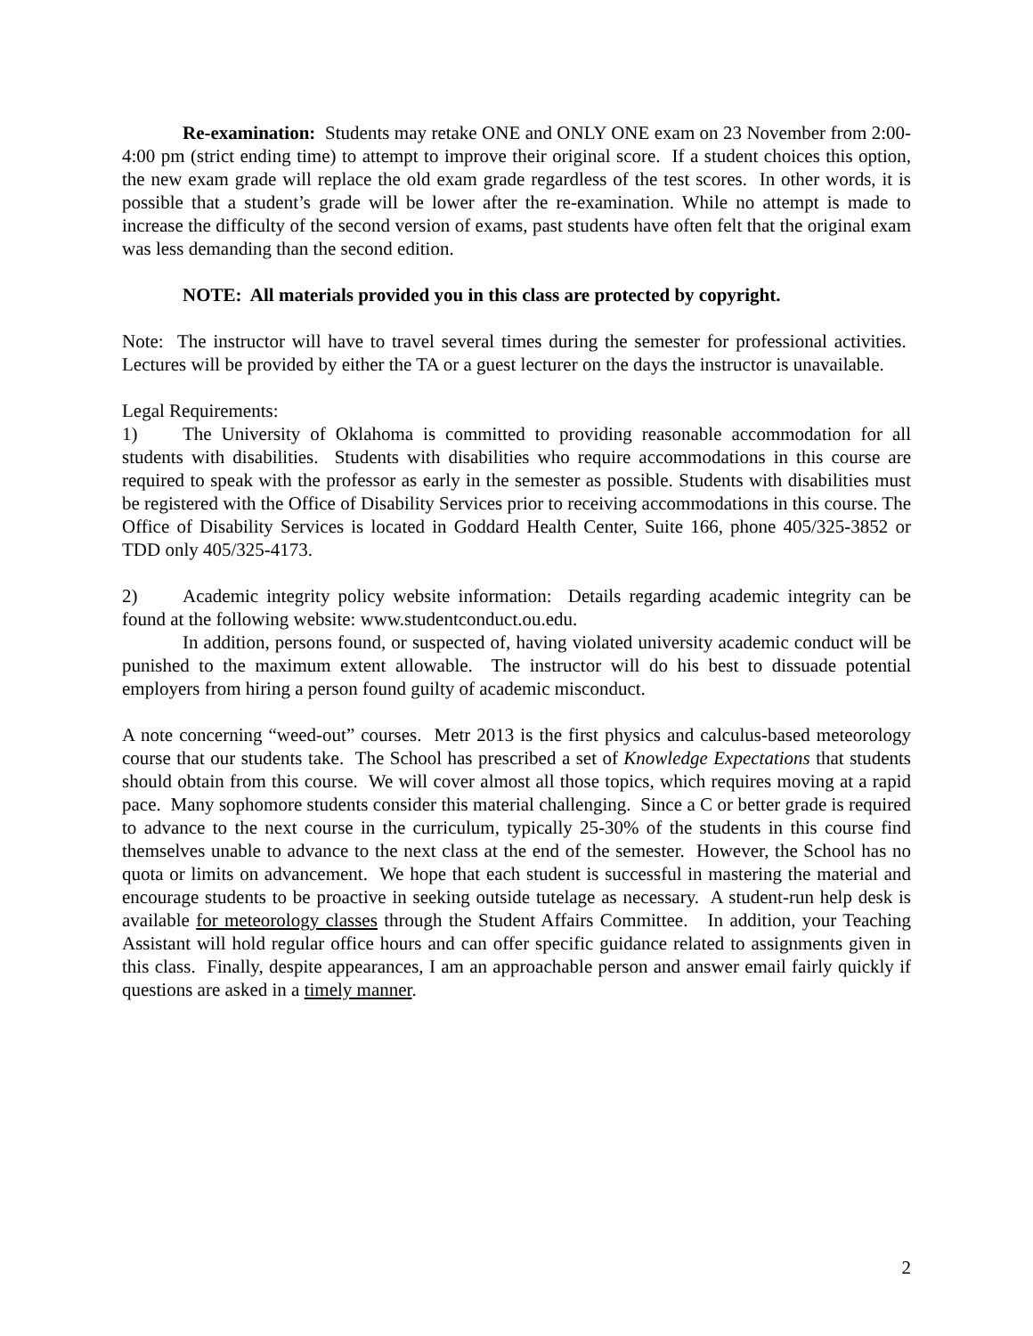Re-examination: Students may retake ONE and ONLY ONE exam on 23 November from 2:00-4:00 pm (strict ending time) to attempt to improve their original score. If a student choices this option, the new exam grade will replace the old exam grade regardless of the test scores. In other words, it is possible that a student’s grade will be lower after the re-examination. While no attempt is made to increase the difficulty of the second version of exams, past students have often felt that the original exam was less demanding than the second edition.
NOTE: All materials provided you in this class are protected by copyright.
Note: The instructor will have to travel several times during the semester for professional activities. Lectures will be provided by either the TA or a guest lecturer on the days the instructor is unavailable.
Legal Requirements:
1) The University of Oklahoma is committed to providing reasonable accommodation for all students with disabilities. Students with disabilities who require accommodations in this course are required to speak with the professor as early in the semester as possible. Students with disabilities must be registered with the Office of Disability Services prior to receiving accommodations in this course. The Office of Disability Services is located in Goddard Health Center, Suite 166, phone 405/325-3852 or TDD only 405/325-4173.
2) Academic integrity policy website information: Details regarding academic integrity can be found at the following website: www.studentconduct.ou.edu.
In addition, persons found, or suspected of, having violated university academic conduct will be punished to the maximum extent allowable. The instructor will do his best to dissuade potential employers from hiring a person found guilty of academic misconduct.
A note concerning “weed-out” courses. Metr 2013 is the first physics and calculus-based meteorology course that our students take. The School has prescribed a set of Knowledge Expectations that students should obtain from this course. We will cover almost all those topics, which requires moving at a rapid pace. Many sophomore students consider this material challenging. Since a C or better grade is required to advance to the next course in the curriculum, typically 25-30% of the students in this course find themselves unable to advance to the next class at the end of the semester. However, the School has no quota or limits on advancement. We hope that each student is successful in mastering the material and encourage students to be proactive in seeking outside tutelage as necessary. A student-run help desk is available for meteorology classes through the Student Affairs Committee. In addition, your Teaching Assistant will hold regular office hours and can offer specific guidance related to assignments given in this class. Finally, despite appearances, I am an approachable person and answer email fairly quickly if questions are asked in a timely manner.
2